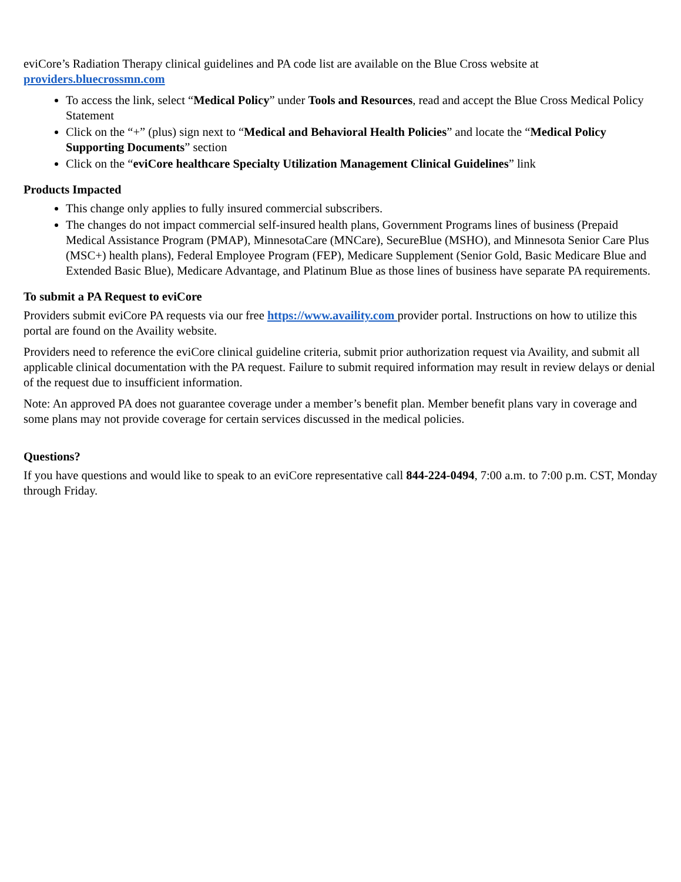eviCore’s Radiation Therapy clinical guidelines and PA code list are available on the Blue Cross website at providers.bluecrossmn.com
To access the link, select “Medical Policy” under Tools and Resources, read and accept the Blue Cross Medical Policy Statement
Click on the “+” (plus) sign next to “Medical and Behavioral Health Policies” and locate the “Medical Policy Supporting Documents” section
Click on the “eviCore healthcare Specialty Utilization Management Clinical Guidelines” link
Products Impacted
This change only applies to fully insured commercial subscribers.
The changes do not impact commercial self-insured health plans, Government Programs lines of business (Prepaid Medical Assistance Program (PMAP), MinnesotaCare (MNCare), SecureBlue (MSHO), and Minnesota Senior Care Plus (MSC+) health plans), Federal Employee Program (FEP), Medicare Supplement (Senior Gold, Basic Medicare Blue and Extended Basic Blue), Medicare Advantage, and Platinum Blue as those lines of business have separate PA requirements.
To submit a PA Request to eviCore
Providers submit eviCore PA requests via our free https://www.availity.com provider portal. Instructions on how to utilize this portal are found on the Availity website.
Providers need to reference the eviCore clinical guideline criteria, submit prior authorization request via Availity, and submit all applicable clinical documentation with the PA request. Failure to submit required information may result in review delays or denial of the request due to insufficient information.
Note: An approved PA does not guarantee coverage under a member’s benefit plan. Member benefit plans vary in coverage and some plans may not provide coverage for certain services discussed in the medical policies.
Questions?
If you have questions and would like to speak to an eviCore representative call 844-224-0494, 7:00 a.m. to 7:00 p.m. CST, Monday through Friday.